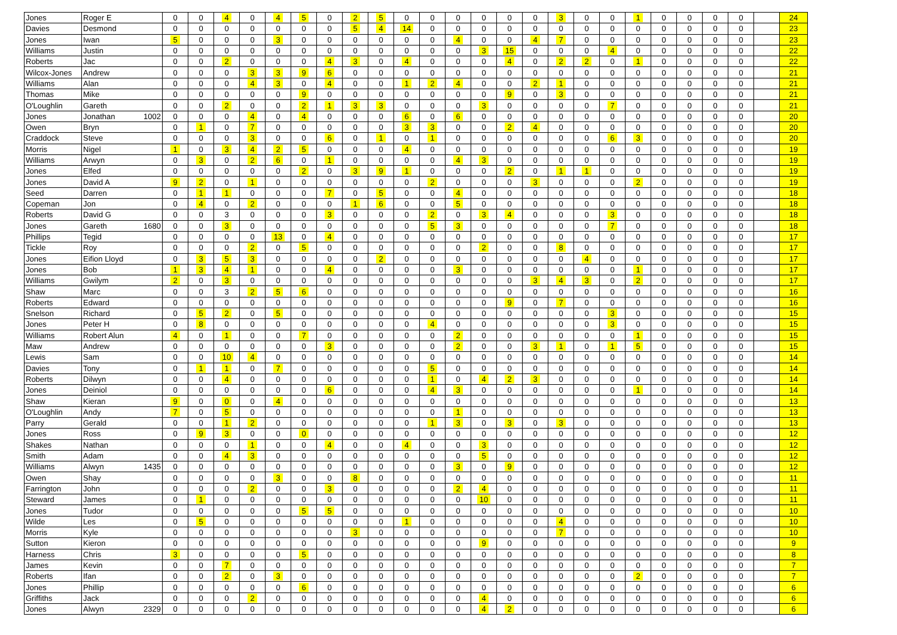| Jones | Roger E | 0 | 0 | 4 | 0 | 4 | 5 | 0 | 2 | 5 | 0 | 0 | 0 | 0 | 0 | 0 | 3 | 0 | 0 | 1 | 0 | 0 | 0 | 0 | | 24 |
| Davies | Desmond | 0 | 0 | 0 | 0 | 0 | 0 | 0 | 5 | 4 | 14 | 0 | 0 | 0 | 0 | 0 | 0 | 0 | 0 | 0 | 0 | 0 | 0 | 0 | | 23 |
| Jones | Iwan | 5 | 0 | 0 | 0 | 3 | 0 | 0 | 0 | 0 | 0 | 0 | 4 | 0 | 0 | 4 | 7 | 0 | 0 | 0 | 0 | 0 | 0 | 0 | | 23 |
| Williams | Justin | 0 | 0 | 0 | 0 | 0 | 0 | 0 | 0 | 0 | 0 | 0 | 0 | 3 | 15 | 0 | 0 | 0 | 4 | 0 | 0 | 0 | 0 | 0 | | 22 |
| Roberts | Jac | 0 | 0 | 2 | 0 | 0 | 0 | 4 | 3 | 0 | 4 | 0 | 0 | 0 | 4 | 0 | 2 | 2 | 0 | 1 | 0 | 0 | 0 | 0 | | 22 |
| Wilcox-Jones | Andrew | 0 | 0 | 0 | 3 | 3 | 9 | 6 | 0 | 0 | 0 | 0 | 0 | 0 | 0 | 0 | 0 | 0 | 0 | 0 | 0 | 0 | 0 | 0 | | 21 |
| Williams | Alan | 0 | 0 | 0 | 4 | 3 | 0 | 4 | 0 | 0 | 1 | 2 | 4 | 0 | 0 | 2 | 1 | 0 | 0 | 0 | 0 | 0 | 0 | 0 | | 21 |
| Thomas | Mike | 0 | 0 | 0 | 0 | 0 | 9 | 0 | 0 | 0 | 0 | 0 | 0 | 0 | 9 | 0 | 3 | 0 | 0 | 0 | 0 | 0 | 0 | 0 | | 21 |
| O'Loughlin | Gareth | 0 | 0 | 2 | 0 | 0 | 2 | 1 | 3 | 3 | 0 | 0 | 0 | 3 | 0 | 0 | 0 | 0 | 7 | 0 | 0 | 0 | 0 | 0 | | 21 |
| Jones | Jonathan 1002 | 0 | 0 | 0 | 4 | 0 | 4 | 0 | 0 | 0 | 6 | 0 | 6 | 0 | 0 | 0 | 0 | 0 | 0 | 0 | 0 | 0 | 0 | 0 | | 20 |
| Owen | Bryn | 0 | 1 | 0 | 7 | 0 | 0 | 0 | 0 | 0 | 3 | 3 | 0 | 0 | 2 | 4 | 0 | 0 | 0 | 0 | 0 | 0 | 0 | 0 | | 20 |
| Craddock | Steve | 0 | 0 | 0 | 3 | 0 | 0 | 6 | 0 | 1 | 0 | 1 | 0 | 0 | 0 | 0 | 0 | 0 | 6 | 3 | 0 | 0 | 0 | 0 | | 20 |
| Morris | Nigel | 1 | 0 | 3 | 4 | 2 | 5 | 0 | 0 | 0 | 4 | 0 | 0 | 0 | 0 | 0 | 0 | 0 | 0 | 0 | 0 | 0 | 0 | 0 | | 19 |
| Williams | Arwyn | 0 | 3 | 0 | 2 | 6 | 0 | 1 | 0 | 0 | 0 | 0 | 4 | 3 | 0 | 0 | 0 | 0 | 0 | 0 | 0 | 0 | 0 | 0 | | 19 |
| Jones | Elfed | 0 | 0 | 0 | 0 | 0 | 2 | 0 | 3 | 9 | 1 | 0 | 0 | 0 | 2 | 0 | 1 | 1 | 0 | 0 | 0 | 0 | 0 | 0 | | 19 |
| Jones | David A | 9 | 2 | 0 | 1 | 0 | 0 | 0 | 0 | 0 | 0 | 2 | 0 | 0 | 0 | 3 | 0 | 0 | 0 | 2 | 0 | 0 | 0 | 0 | | 19 |
| Seed | Darren | 0 | 1 | 1 | 0 | 0 | 0 | 7 | 0 | 5 | 0 | 0 | 4 | 0 | 0 | 0 | 0 | 0 | 0 | 0 | 0 | 0 | 0 | 0 | | 18 |
| Copeman | Jon | 0 | 4 | 0 | 2 | 0 | 0 | 0 | 1 | 6 | 0 | 0 | 5 | 0 | 0 | 0 | 0 | 0 | 0 | 0 | 0 | 0 | 0 | 0 | | 18 |
| Roberts | David G | 0 | 0 | 3 | 0 | 0 | 0 | 3 | 0 | 0 | 0 | 2 | 0 | 3 | 4 | 0 | 0 | 0 | 3 | 0 | 0 | 0 | 0 | 0 | | 18 |
| Jones | Gareth 1680 | 0 | 0 | 3 | 0 | 0 | 0 | 0 | 0 | 0 | 0 | 5 | 3 | 0 | 0 | 0 | 0 | 0 | 7 | 0 | 0 | 0 | 0 | 0 | | 18 |
| Phillips | Tegid | 0 | 0 | 0 | 0 | 13 | 0 | 4 | 0 | 0 | 0 | 0 | 0 | 0 | 0 | 0 | 0 | 0 | 0 | 0 | 0 | 0 | 0 | 0 | | 17 |
| Tickle | Roy | 0 | 0 | 0 | 2 | 0 | 5 | 0 | 0 | 0 | 0 | 0 | 0 | 2 | 0 | 0 | 8 | 0 | 0 | 0 | 0 | 0 | 0 | 0 | | 17 |
| Jones | Eifion Lloyd | 0 | 3 | 5 | 3 | 0 | 0 | 0 | 0 | 2 | 0 | 0 | 0 | 0 | 0 | 0 | 0 | 4 | 0 | 0 | 0 | 0 | 0 | 0 | | 17 |
| Jones | Bob | 1 | 3 | 4 | 1 | 0 | 0 | 4 | 0 | 0 | 0 | 0 | 3 | 0 | 0 | 0 | 0 | 0 | 0 | 1 | 0 | 0 | 0 | 0 | | 17 |
| Williams | Gwilym | 2 | 0 | 3 | 0 | 0 | 0 | 0 | 0 | 0 | 0 | 0 | 0 | 0 | 0 | 3 | 4 | 3 | 0 | 2 | 0 | 0 | 0 | 0 | | 17 |
| Shaw | Marc | 0 | 0 | 3 | 2 | 5 | 6 | 0 | 0 | 0 | 0 | 0 | 0 | 0 | 0 | 0 | 0 | 0 | 0 | 0 | 0 | 0 | 0 | 0 | | 16 |
| Roberts | Edward | 0 | 0 | 0 | 0 | 0 | 0 | 0 | 0 | 0 | 0 | 0 | 0 | 0 | 9 | 0 | 7 | 0 | 0 | 0 | 0 | 0 | 0 | 0 | | 16 |
| Snelson | Richard | 0 | 5 | 2 | 0 | 5 | 0 | 0 | 0 | 0 | 0 | 0 | 0 | 0 | 0 | 0 | 0 | 0 | 3 | 0 | 0 | 0 | 0 | 0 | | 15 |
| Jones | Peter H | 0 | 8 | 0 | 0 | 0 | 0 | 0 | 0 | 0 | 0 | 4 | 0 | 0 | 0 | 0 | 0 | 0 | 3 | 0 | 0 | 0 | 0 | 0 | | 15 |
| Williams | Robert Alun | 4 | 0 | 1 | 0 | 0 | 7 | 0 | 0 | 0 | 0 | 0 | 2 | 0 | 0 | 0 | 0 | 0 | 0 | 1 | 0 | 0 | 0 | 0 | | 15 |
| Maw | Andrew | 0 | 0 | 0 | 0 | 0 | 0 | 3 | 0 | 0 | 0 | 0 | 2 | 0 | 0 | 3 | 1 | 0 | 1 | 5 | 0 | 0 | 0 | 0 | | 15 |
| Lewis | Sam | 0 | 0 | 10 | 4 | 0 | 0 | 0 | 0 | 0 | 0 | 0 | 0 | 0 | 0 | 0 | 0 | 0 | 0 | 0 | 0 | 0 | 0 | 0 | | 14 |
| Davies | Tony | 0 | 1 | 1 | 0 | 7 | 0 | 0 | 0 | 0 | 0 | 5 | 0 | 0 | 0 | 0 | 0 | 0 | 0 | 0 | 0 | 0 | 0 | 0 | | 14 |
| Roberts | Dilwyn | 0 | 0 | 4 | 0 | 0 | 0 | 0 | 0 | 0 | 0 | 1 | 0 | 4 | 2 | 3 | 0 | 0 | 0 | 0 | 0 | 0 | 0 | 0 | | 14 |
| Jones | Deiniol | 0 | 0 | 0 | 0 | 0 | 0 | 6 | 0 | 0 | 0 | 4 | 3 | 0 | 0 | 0 | 0 | 0 | 0 | 1 | 0 | 0 | 0 | 0 | | 14 |
| Shaw | Kieran | 9 | 0 | 0 | 0 | 4 | 0 | 0 | 0 | 0 | 0 | 0 | 0 | 0 | 0 | 0 | 0 | 0 | 0 | 0 | 0 | 0 | 0 | 0 | | 13 |
| O'Loughlin | Andy | 7 | 0 | 5 | 0 | 0 | 0 | 0 | 0 | 0 | 0 | 0 | 1 | 0 | 0 | 0 | 0 | 0 | 0 | 0 | 0 | 0 | 0 | 0 | | 13 |
| Parry | Gerald | 0 | 0 | 1 | 2 | 0 | 0 | 0 | 0 | 0 | 0 | 1 | 3 | 0 | 3 | 0 | 3 | 0 | 0 | 0 | 0 | 0 | 0 | 0 | | 13 |
| Jones | Ross | 0 | 9 | 3 | 0 | 0 | 0 | 0 | 0 | 0 | 0 | 0 | 0 | 0 | 0 | 0 | 0 | 0 | 0 | 0 | 0 | 0 | 0 | 0 | | 12 |
| Shakes | Nathan | 0 | 0 | 0 | 1 | 0 | 0 | 4 | 0 | 0 | 4 | 0 | 0 | 3 | 0 | 0 | 0 | 0 | 0 | 0 | 0 | 0 | 0 | 0 | | 12 |
| Smith | Adam | 0 | 0 | 4 | 3 | 0 | 0 | 0 | 0 | 0 | 0 | 0 | 0 | 5 | 0 | 0 | 0 | 0 | 0 | 0 | 0 | 0 | 0 | 0 | | 12 |
| Williams | Alwyn 1435 | 0 | 0 | 0 | 0 | 0 | 0 | 0 | 0 | 0 | 0 | 0 | 3 | 0 | 9 | 0 | 0 | 0 | 0 | 0 | 0 | 0 | 0 | 0 | | 12 |
| Owen | Shay | 0 | 0 | 0 | 0 | 3 | 0 | 0 | 8 | 0 | 0 | 0 | 0 | 0 | 0 | 0 | 0 | 0 | 0 | 0 | 0 | 0 | 0 | 0 | | 11 |
| Farrington | John | 0 | 0 | 0 | 2 | 0 | 0 | 3 | 0 | 0 | 0 | 0 | 2 | 4 | 0 | 0 | 0 | 0 | 0 | 0 | 0 | 0 | 0 | 0 | | 11 |
| Steward | James | 0 | 1 | 0 | 0 | 0 | 0 | 0 | 0 | 0 | 0 | 0 | 0 | 10 | 0 | 0 | 0 | 0 | 0 | 0 | 0 | 0 | 0 | 0 | | 11 |
| Jones | Tudor | 0 | 0 | 0 | 0 | 0 | 5 | 5 | 0 | 0 | 0 | 0 | 0 | 0 | 0 | 0 | 0 | 0 | 0 | 0 | 0 | 0 | 0 | 0 | | 10 |
| Wilde | Les | 0 | 5 | 0 | 0 | 0 | 0 | 0 | 0 | 0 | 1 | 0 | 0 | 0 | 0 | 0 | 4 | 0 | 0 | 0 | 0 | 0 | 0 | 0 | | 10 |
| Morris | Kyle | 0 | 0 | 0 | 0 | 0 | 0 | 0 | 3 | 0 | 0 | 0 | 0 | 0 | 0 | 0 | 7 | 0 | 0 | 0 | 0 | 0 | 0 | 0 | | 10 |
| Sutton | Kieron | 0 | 0 | 0 | 0 | 0 | 0 | 0 | 0 | 0 | 0 | 0 | 0 | 9 | 0 | 0 | 0 | 0 | 0 | 0 | 0 | 0 | 0 | 0 | | 9 |
| Harness | Chris | 3 | 0 | 0 | 0 | 0 | 5 | 0 | 0 | 0 | 0 | 0 | 0 | 0 | 0 | 0 | 0 | 0 | 0 | 0 | 0 | 0 | 0 | 0 | | 8 |
| James | Kevin | 0 | 0 | 7 | 0 | 0 | 0 | 0 | 0 | 0 | 0 | 0 | 0 | 0 | 0 | 0 | 0 | 0 | 0 | 0 | 0 | 0 | 0 | 0 | | 7 |
| Roberts | Ifan | 0 | 0 | 2 | 0 | 3 | 0 | 0 | 0 | 0 | 0 | 0 | 0 | 0 | 0 | 0 | 0 | 0 | 0 | 2 | 0 | 0 | 0 | 0 | | 7 |
| Jones | Phillip | 0 | 0 | 0 | 0 | 0 | 6 | 0 | 0 | 0 | 0 | 0 | 0 | 0 | 0 | 0 | 0 | 0 | 0 | 0 | 0 | 0 | 0 | 0 | | 6 |
| Griffiths | Jack | 0 | 0 | 0 | 2 | 0 | 0 | 0 | 0 | 0 | 0 | 0 | 0 | 4 | 0 | 0 | 0 | 0 | 0 | 0 | 0 | 0 | 0 | 0 | | 6 |
| Jones | Alwyn 2329 | 0 | 0 | 0 | 0 | 0 | 0 | 0 | 0 | 0 | 0 | 0 | 0 | 4 | 2 | 0 | 0 | 0 | 0 | 0 | 0 | 0 | 0 | 0 | | 6 |